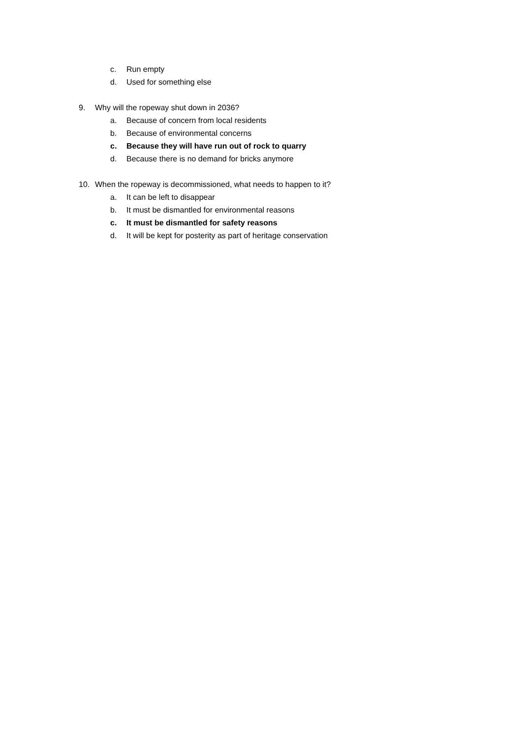c. Run empty
d. Used for something else
9. Why will the ropeway shut down in 2036?
a. Because of concern from local residents
b. Because of environmental concerns
c. Because they will have run out of rock to quarry
d. Because there is no demand for bricks anymore
10. When the ropeway is decommissioned, what needs to happen to it?
a. It can be left to disappear
b. It must be dismantled for environmental reasons
c. It must be dismantled for safety reasons
d. It will be kept for posterity as part of heritage conservation